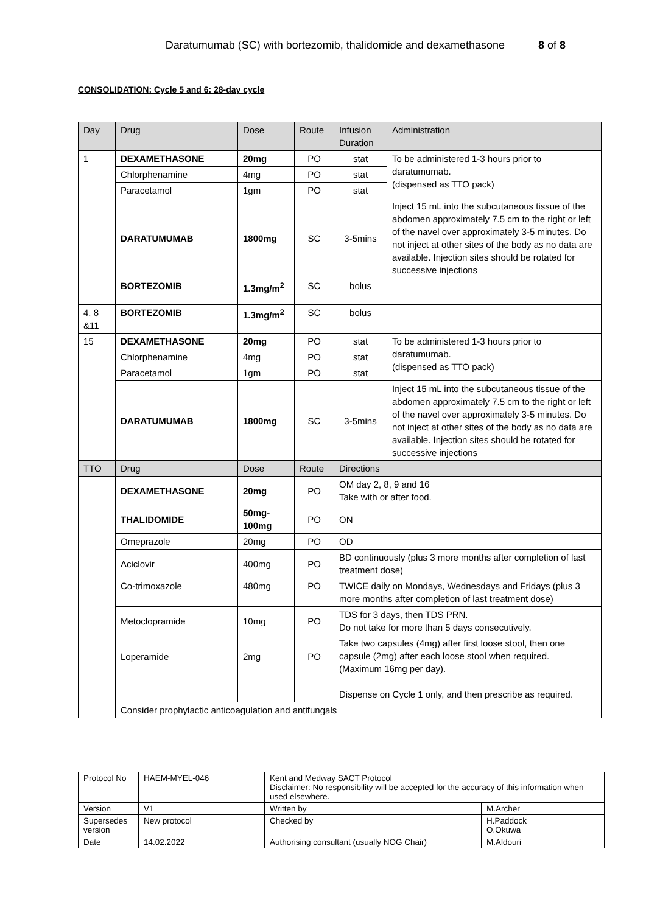Daratumumab (SC) with bortezomib, thalidomide and dexamethasone 8 of 8
CONSOLIDATION: Cycle 5 and 6: 28-day cycle
| Day | Drug | Dose | Route | Infusion Duration | Administration |
| 1 | DEXAMETHASONE | 20mg | PO | stat | To be administered 1-3 hours prior to daratumumab. (dispensed as TTO pack) |
| | Chlorphenamine | 4mg | PO | stat | |
| | Paracetamol | 1gm | PO | stat | |
| | DARATUMUMAB | 1800mg | SC | 3-5mins | Inject 15 mL into the subcutaneous tissue of the abdomen approximately 7.5 cm to the right or left of the navel over approximately 3-5 minutes. Do not inject at other sites of the body as no data are available. Injection sites should be rotated for successive injections |
| | BORTEZOMIB | 1.3mg/m<sup>2</sup> | SC | bolus | |
| 4, 8 &11 | BORTEZOMIB | 1.3mg/m<sup>2</sup> | SC | bolus | |
| 15 | DEXAMETHASONE | 20mg | PO | stat | To be administered 1-3 hours prior to daratumumab. (dispensed as TTO pack) |
| | Chlorphenamine | 4mg | PO | stat | |
| | Paracetamol | 1gm | PO | stat | |
| | DARATUMUMAB | 1800mg | SC | 3-5mins | Inject 15 mL into the subcutaneous tissue of the abdomen approximately 7.5 cm to the right or left of the navel over approximately 3-5 minutes. Do not inject at other sites of the body as no data are available. Injection sites should be rotated for successive injections |
| TTO | Drug | Dose | Route | Directions | |
| | DEXAMETHASONE | 20mg | PO | OM day 2, 8, 9 and 16 Take with or after food. | |
| | THALIDOMIDE | 50mg-100mg | PO | ON | |
| | Omeprazole | 20mg | PO | OD | |
| | Aciclovir | 400mg | PO | BD continuously (plus 3 more months after completion of last treatment dose) | |
| | Co-trimoxazole | 480mg | PO | TWICE daily on Mondays, Wednesdays and Fridays (plus 3 more months after completion of last treatment dose) | |
| | Metoclopramide | 10mg | PO | TDS for 3 days, then TDS PRN. Do not take for more than 5 days consecutively. | |
| | Loperamide | 2mg | PO | Take two capsules (4mg) after first loose stool, then one capsule (2mg) after each loose stool when required. (Maximum 16mg per day). Dispense on Cycle 1 only, and then prescribe as required. | |
| | Consider prophylactic anticoagulation and antifungals | | | | |
| Protocol No | HAEM-MYEL-046 | Kent and Medway SACT Protocol Disclaimer: No responsibility will be accepted for the accuracy of this information when used elsewhere. | |
| Version | V1 | Written by | M.Archer |
| Supersedes version | New protocol | Checked by | H.Paddock O.Okuwa |
| Date | 14.02.2022 | Authorising consultant (usually NOG Chair) | M.Aldouri |